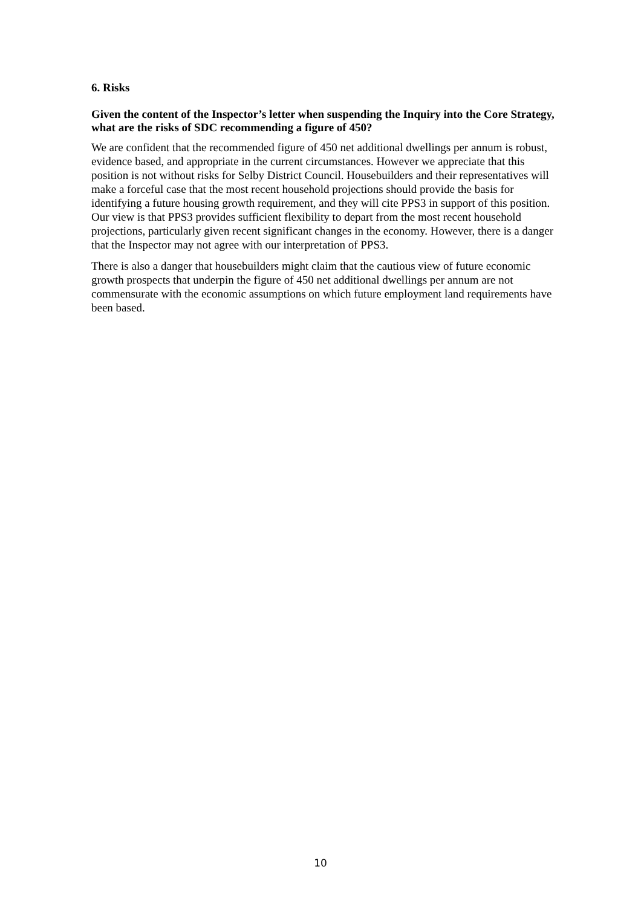6. Risks
Given the content of the Inspector’s letter when suspending the Inquiry into the Core Strategy, what are the risks of SDC recommending a figure of 450?
We are confident that the recommended figure of 450 net additional dwellings per annum is robust, evidence based, and appropriate in the current circumstances. However we appreciate that this position is not without risks for Selby District Council. Housebuilders and their representatives will make a forceful case that the most recent household projections should provide the basis for identifying a future housing growth requirement, and they will cite PPS3 in support of this position. Our view is that PPS3 provides sufficient flexibility to depart from the most recent household projections, particularly given recent significant changes in the economy. However, there is a danger that the Inspector may not agree with our interpretation of PPS3.
There is also a danger that housebuilders might claim that the cautious view of future economic growth prospects that underpin the figure of 450 net additional dwellings per annum are not commensurate with the economic assumptions on which future employment land requirements have been based.
10